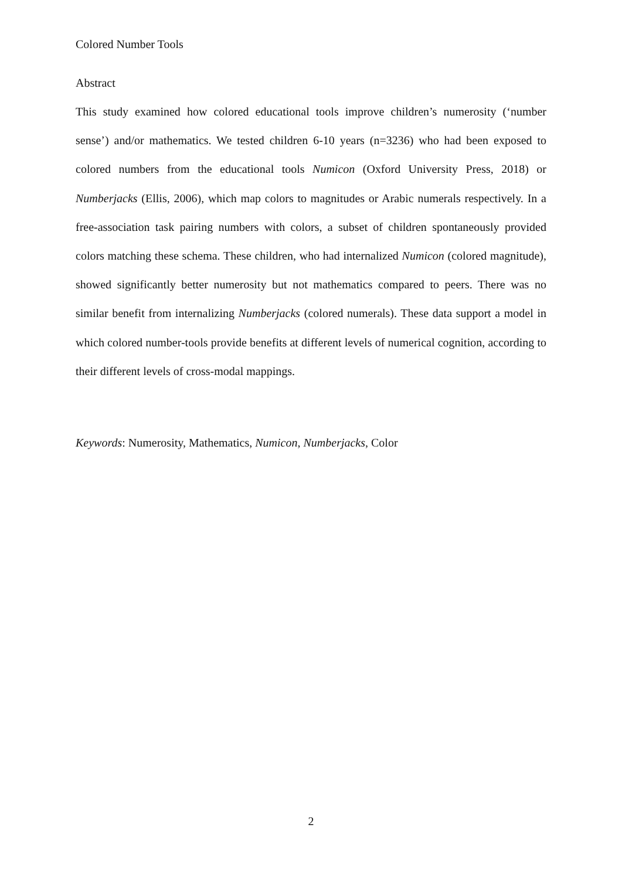Colored Number Tools
Abstract
This study examined how colored educational tools improve children’s numerosity (‘number sense’) and/or mathematics. We tested children 6-10 years (n=3236) who had been exposed to colored numbers from the educational tools Numicon (Oxford University Press, 2018) or Numberjacks (Ellis, 2006), which map colors to magnitudes or Arabic numerals respectively. In a free-association task pairing numbers with colors, a subset of children spontaneously provided colors matching these schema. These children, who had internalized Numicon (colored magnitude), showed significantly better numerosity but not mathematics compared to peers. There was no similar benefit from internalizing Numberjacks (colored numerals). These data support a model in which colored number-tools provide benefits at different levels of numerical cognition, according to their different levels of cross-modal mappings.
Keywords: Numerosity, Mathematics, Numicon, Numberjacks, Color
2